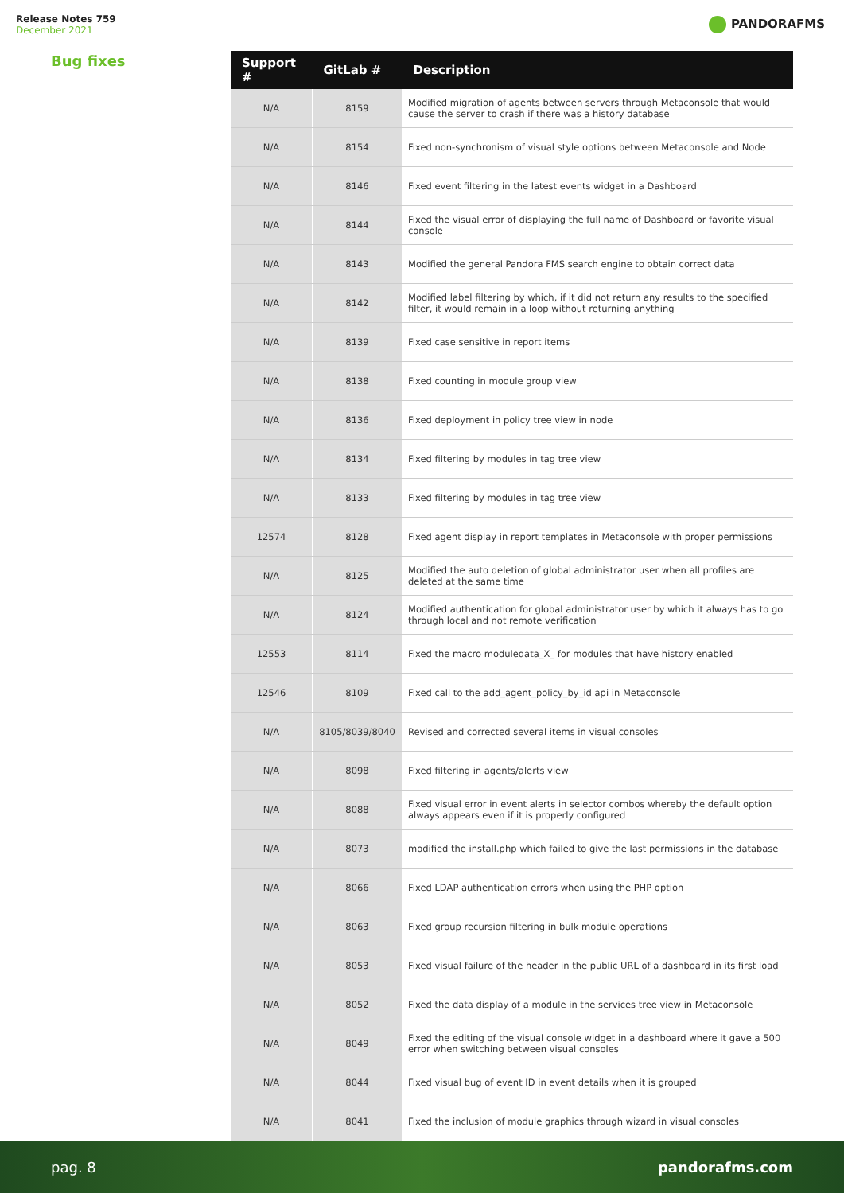Release Notes 759
December 2021
PANDORAFMS
Bug fixes
| Support # | GitLab # | Description |
| --- | --- | --- |
| N/A | 8159 | Modified migration of agents between servers through Metaconsole that would cause the server to crash if there was a history database |
| N/A | 8154 | Fixed non-synchronism of visual style options between Metaconsole and Node |
| N/A | 8146 | Fixed event filtering in the latest events widget in a Dashboard |
| N/A | 8144 | Fixed the visual error of displaying the full name of Dashboard or favorite visual console |
| N/A | 8143 | Modified the general Pandora FMS search engine to obtain correct data |
| N/A | 8142 | Modified label filtering by which, if it did not return any results to the specified filter, it would remain in a loop without returning anything |
| N/A | 8139 | Fixed case sensitive in report items |
| N/A | 8138 | Fixed counting in module group view |
| N/A | 8136 | Fixed deployment in policy tree view in node |
| N/A | 8134 | Fixed filtering by modules in tag tree view |
| N/A | 8133 | Fixed filtering by modules in tag tree view |
| 12574 | 8128 | Fixed agent display in report templates in Metaconsole with proper permissions |
| N/A | 8125 | Modified the auto deletion of global administrator user when all profiles are deleted at the same time |
| N/A | 8124 | Modified authentication for global administrator user by which it always has to go through local and not remote verification |
| 12553 | 8114 | Fixed the macro moduledata_X_ for modules that have history enabled |
| 12546 | 8109 | Fixed call to the add_agent_policy_by_id api in Metaconsole |
| N/A | 8105/8039/8040 | Revised and corrected several items in visual consoles |
| N/A | 8098 | Fixed filtering in agents/alerts view |
| N/A | 8088 | Fixed visual error in event alerts in selector combos whereby the default option always appears even if it is properly configured |
| N/A | 8073 | modified the install.php which failed to give the last permissions in the database |
| N/A | 8066 | Fixed LDAP authentication errors when using the PHP option |
| N/A | 8063 | Fixed group recursion filtering in bulk module operations |
| N/A | 8053 | Fixed visual failure of the header in the public URL of a dashboard in its first load |
| N/A | 8052 | Fixed the data display of a module in the services tree view in Metaconsole |
| N/A | 8049 | Fixed the editing of the visual console widget in a dashboard where it gave a 500 error when switching between visual consoles |
| N/A | 8044 | Fixed visual bug of event ID in event details when it is grouped |
| N/A | 8041 | Fixed the inclusion of module graphics through wizard in visual consoles |
pag. 8 pandorafms.com